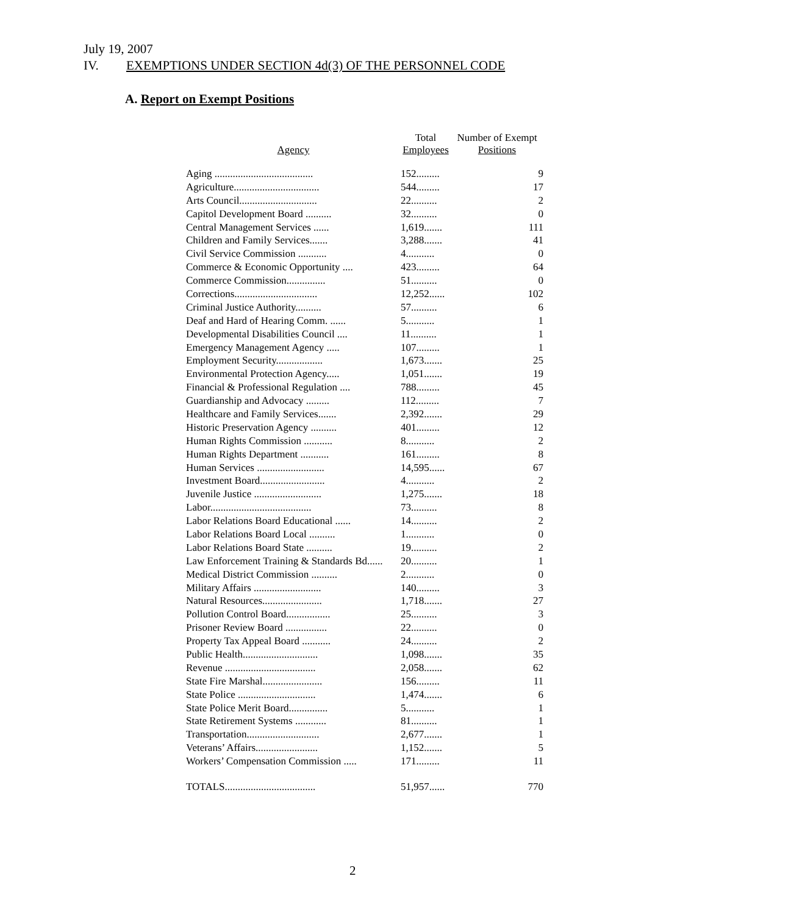July 19, 2007
IV. EXEMPTIONS UNDER SECTION 4d(3) OF THE PERSONNEL CODE
A. Report on Exempt Positions
| Agency | Total Employees | Number of Exempt Positions |
| --- | --- | --- |
| Aging ...................................... | 152......... | 9 |
| Agriculture................................. | 544......... | 17 |
| Arts Council.............................. | 22.......... | 2 |
| Capitol Development Board .......... | 32.......... | 0 |
| Central Management Services ...... | 1,619....... | 111 |
| Children and Family Services....... | 3,288....... | 41 |
| Civil Service Commission ........... | 4........... | 0 |
| Commerce & Economic Opportunity .... | 423......... | 64 |
| Commerce Commission............... | 51.......... | 0 |
| Corrections................................ | 12,252...... | 102 |
| Criminal Justice Authority.......... | 57.......... | 6 |
| Deaf and Hard of Hearing Comm. ...... | 5........... | 1 |
| Developmental Disabilities Council .... | 11.......... | 1 |
| Emergency Management Agency ..... | 107......... | 1 |
| Employment Security.................. | 1,673....... | 25 |
| Environmental Protection Agency..... | 1,051....... | 19 |
| Financial & Professional Regulation .... | 788......... | 45 |
| Guardianship and Advocacy ......... | 112......... | 7 |
| Healthcare and Family Services....... | 2,392....... | 29 |
| Historic Preservation Agency .......... | 401......... | 12 |
| Human Rights Commission ........... | 8........... | 2 |
| Human Rights Department ........... | 161......... | 8 |
| Human Services .......................... | 14,595...... | 67 |
| Investment Board......................... | 4........... | 2 |
| Juvenile Justice .......................... | 1,275....... | 18 |
| Labor....................................... | 73.......... | 8 |
| Labor Relations Board Educational ...... | 14.......... | 2 |
| Labor Relations Board Local .......... | 1........... | 0 |
| Labor Relations Board State .......... | 19.......... | 2 |
| Law Enforcement Training & Standards Bd...... | 20.......... | 1 |
| Medical District Commission .......... | 2........... | 0 |
| Military Affairs .......................... | 140......... | 3 |
| Natural Resources....................... | 1,718....... | 27 |
| Pollution Control Board................. | 25.......... | 3 |
| Prisoner Review Board ................ | 22.......... | 0 |
| Property Tax Appeal Board ........... | 24.......... | 2 |
| Public Health............................. | 1,098....... | 35 |
| Revenue ................................... | 2,058....... | 62 |
| State Fire Marshal....................... | 156......... | 11 |
| State Police .............................. | 1,474....... | 6 |
| State Police Merit Board............... | 5........... | 1 |
| State Retirement Systems ............ | 81.......... | 1 |
| Transportation............................ | 2,677....... | 1 |
| Veterans’ Affairs........................ | 1,152....... | 5 |
| Workers’ Compensation Commission ..... | 171......... | 11 |
| TOTALS................................... | 51,957...... | 770 |
2